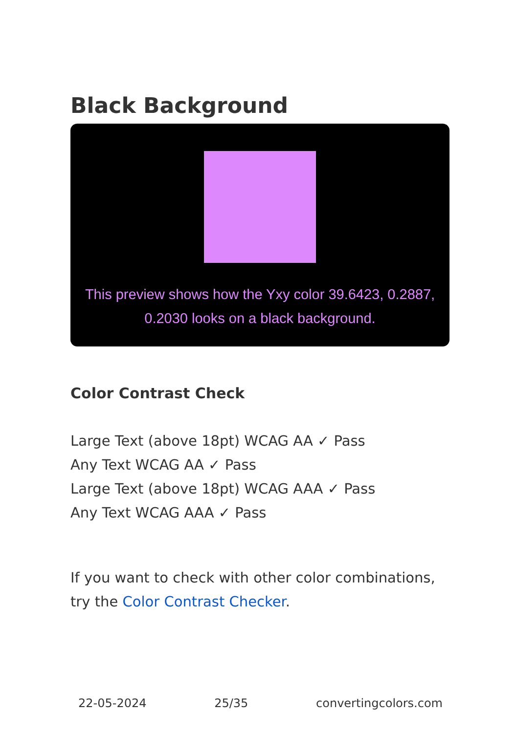Black Background
This preview shows how the Yxy color 39.6423, 0.2887, 0.2030 looks on a black background.
Color Contrast Check
Large Text (above 18pt) WCAG AA ✓ Pass
Any Text WCAG AA ✓ Pass
Large Text (above 18pt) WCAG AAA ✓ Pass
Any Text WCAG AAA ✓ Pass
If you want to check with other color combinations, try the Color Contrast Checker.
22-05-2024 25/35 convertingcolors.com